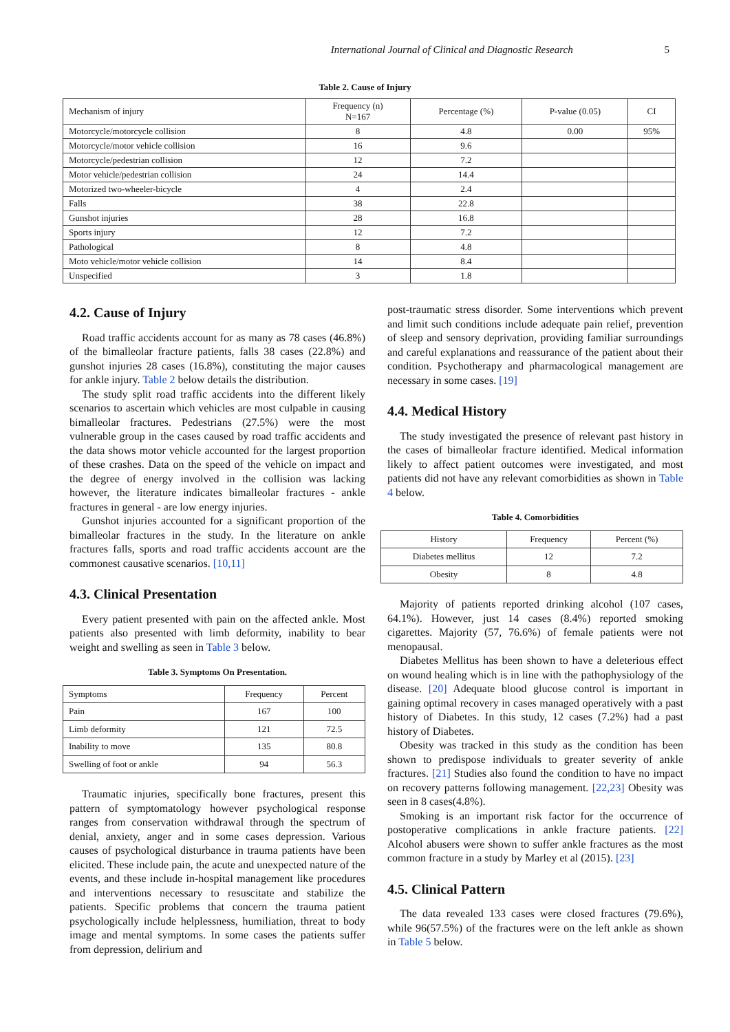International Journal of Clinical and Diagnostic Research 5
Table 2. Cause of Injury
| Mechanism of injury | Frequency (n) N=167 | Percentage (%) | P-value (0.05) | CI |
| --- | --- | --- | --- | --- |
| Motorcycle/motorcycle collision | 8 | 4.8 | 0.00 | 95% |
| Motorcycle/motor vehicle collision | 16 | 9.6 | | |
| Motorcycle/pedestrian collision | 12 | 7.2 | | |
| Motor vehicle/pedestrian collision | 24 | 14.4 | | |
| Motorized two-wheeler-bicycle | 4 | 2.4 | | |
| Falls | 38 | 22.8 | | |
| Gunshot injuries | 28 | 16.8 | | |
| Sports injury | 12 | 7.2 | | |
| Pathological | 8 | 4.8 | | |
| Moto vehicle/motor vehicle collision | 14 | 8.4 | | |
| Unspecified | 3 | 1.8 | | |
4.2. Cause of Injury
Road traffic accidents account for as many as 78 cases (46.8%) of the bimalleolar fracture patients, falls 38 cases (22.8%) and gunshot injuries 28 cases (16.8%), constituting the major causes for ankle injury. Table 2 below details the distribution.
The study split road traffic accidents into the different likely scenarios to ascertain which vehicles are most culpable in causing bimalleolar fractures. Pedestrians (27.5%) were the most vulnerable group in the cases caused by road traffic accidents and the data shows motor vehicle accounted for the largest proportion of these crashes. Data on the speed of the vehicle on impact and the degree of energy involved in the collision was lacking however, the literature indicates bimalleolar fractures - ankle fractures in general - are low energy injuries.
Gunshot injuries accounted for a significant proportion of the bimalleolar fractures in the study. In the literature on ankle fractures falls, sports and road traffic accidents account are the commonest causative scenarios. [10,11]
4.3. Clinical Presentation
Every patient presented with pain on the affected ankle. Most patients also presented with limb deformity, inability to bear weight and swelling as seen in Table 3 below.
Table 3. Symptoms On Presentation.
| Symptoms | Frequency | Percent |
| --- | --- | --- |
| Pain | 167 | 100 |
| Limb deformity | 121 | 72.5 |
| Inability to move | 135 | 80.8 |
| Swelling of foot or ankle | 94 | 56.3 |
Traumatic injuries, specifically bone fractures, present this pattern of symptomatology however psychological response ranges from conservation withdrawal through the spectrum of denial, anxiety, anger and in some cases depression. Various causes of psychological disturbance in trauma patients have been elicited. These include pain, the acute and unexpected nature of the events, and these include in-hospital management like procedures and interventions necessary to resuscitate and stabilize the patients. Specific problems that concern the trauma patient psychologically include helplessness, humiliation, threat to body image and mental symptoms. In some cases the patients suffer from depression, delirium and
post-traumatic stress disorder. Some interventions which prevent and limit such conditions include adequate pain relief, prevention of sleep and sensory deprivation, providing familiar surroundings and careful explanations and reassurance of the patient about their condition. Psychotherapy and pharmacological management are necessary in some cases. [19]
4.4. Medical History
The study investigated the presence of relevant past history in the cases of bimalleolar fracture identified. Medical information likely to affect patient outcomes were investigated, and most patients did not have any relevant comorbidities as shown in Table 4 below.
Table 4. Comorbidities
| History | Frequency | Percent (%) |
| --- | --- | --- |
| Diabetes mellitus | 12 | 7.2 |
| Obesity | 8 | 4.8 |
Majority of patients reported drinking alcohol (107 cases, 64.1%). However, just 14 cases (8.4%) reported smoking cigarettes. Majority (57, 76.6%) of female patients were not menopausal.
Diabetes Mellitus has been shown to have a deleterious effect on wound healing which is in line with the pathophysiology of the disease. [20] Adequate blood glucose control is important in gaining optimal recovery in cases managed operatively with a past history of Diabetes. In this study, 12 cases (7.2%) had a past history of Diabetes.
Obesity was tracked in this study as the condition has been shown to predispose individuals to greater severity of ankle fractures. [21] Studies also found the condition to have no impact on recovery patterns following management. [22,23] Obesity was seen in 8 cases(4.8%).
Smoking is an important risk factor for the occurrence of postoperative complications in ankle fracture patients. [22] Alcohol abusers were shown to suffer ankle fractures as the most common fracture in a study by Marley et al (2015). [23]
4.5. Clinical Pattern
The data revealed 133 cases were closed fractures (79.6%), while 96(57.5%) of the fractures were on the left ankle as shown in Table 5 below.